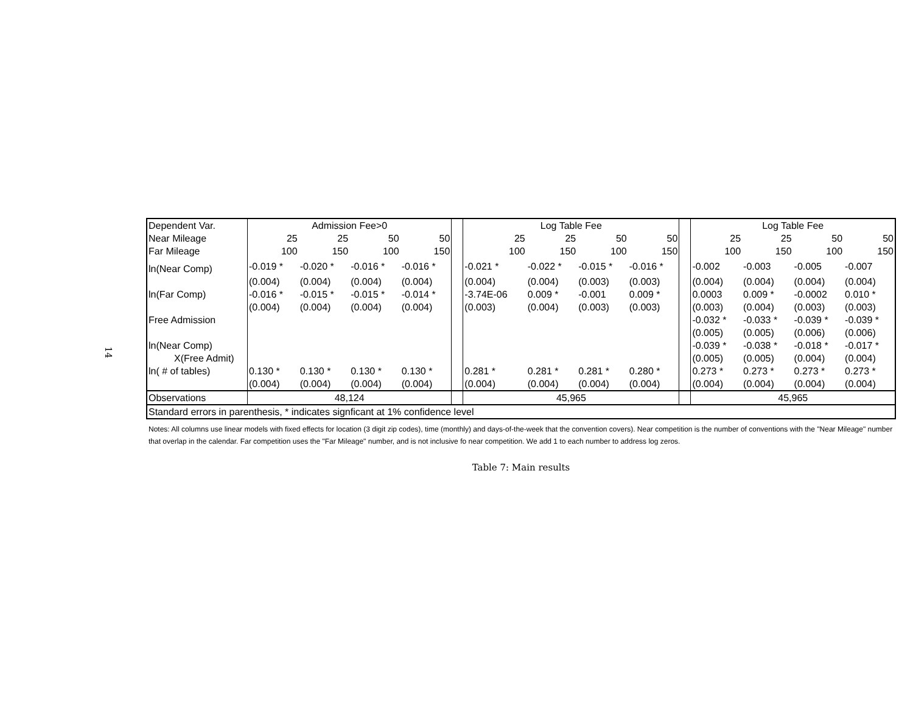14
| Dependent Var. | Admission Fee>0 | | | | | Log Table Fee | | | | | Log Table Fee | | | |
| Near Mileage | 25 | 25 | 50 | 50 | | 25 | 25 | 50 | 50 | | 25 | 25 | 50 | 50 |
| Far Mileage | 100 | 150 | 100 | 150 | | 100 | 150 | 100 | 150 | | 100 | 150 | 100 | 150 |
| ln(Near Comp) | -0.019 * | -0.020 * | -0.016 * | -0.016 * | | -0.021 * | -0.022 * | -0.015 * | -0.016 * | | -0.002 | -0.003 | -0.005 | -0.007 |
| | (0.004) | (0.004) | (0.004) | (0.004) | | (0.004) | (0.004) | (0.003) | (0.003) | | (0.004) | (0.004) | (0.004) | (0.004) |
| ln(Far Comp) | -0.016 * | -0.015 * | -0.015 * | -0.014 * | | -3.74E-06 | 0.009 * | -0.001 | 0.009 * | | 0.0003 | 0.009 * | -0.0002 | 0.010 * |
| | (0.004) | (0.004) | (0.004) | (0.004) | | (0.003) | (0.004) | (0.003) | (0.003) | | (0.003) | (0.004) | (0.003) | (0.003) |
| Free Admission | | | | | | | | | | | -0.032 * | -0.033 * | -0.039 * | -0.039 * |
| | | | | | | | | | | | (0.005) | (0.005) | (0.006) | (0.006) |
| ln(Near Comp) | | | | | | | | | | | -0.039 * | -0.038 * | -0.018 * | -0.017 * |
| X(Free Admit) | | | | | | | | | | | (0.005) | (0.005) | (0.004) | (0.004) |
| ln( # of tables) | 0.130 * | 0.130 * | 0.130 * | 0.130 * | | 0.281 * | 0.281 * | 0.281 * | 0.280 * | | 0.273 * | 0.273 * | 0.273 * | 0.273 * |
| | (0.004) | (0.004) | (0.004) | (0.004) | | (0.004) | (0.004) | (0.004) | (0.004) | | (0.004) | (0.004) | (0.004) | (0.004) |
| Observations | 48,124 | | | | | 45,965 | | | | | 45,965 | | | |
| Standard errors in parenthesis, * indicates signficant at 1% confidence level | | | | | | | | | | | | | | |
Notes: All columns use linear models with fixed effects for location (3 digit zip codes), time (monthly) and days-of-the-week that the convention covers). Near competition is the number of conventions with the "Near Mileage" number that overlap in the calendar. Far competition uses the "Far Mileage" number, and is not inclusive fo near competition. We add 1 to each number to address log zeros.
Table 7: Main results